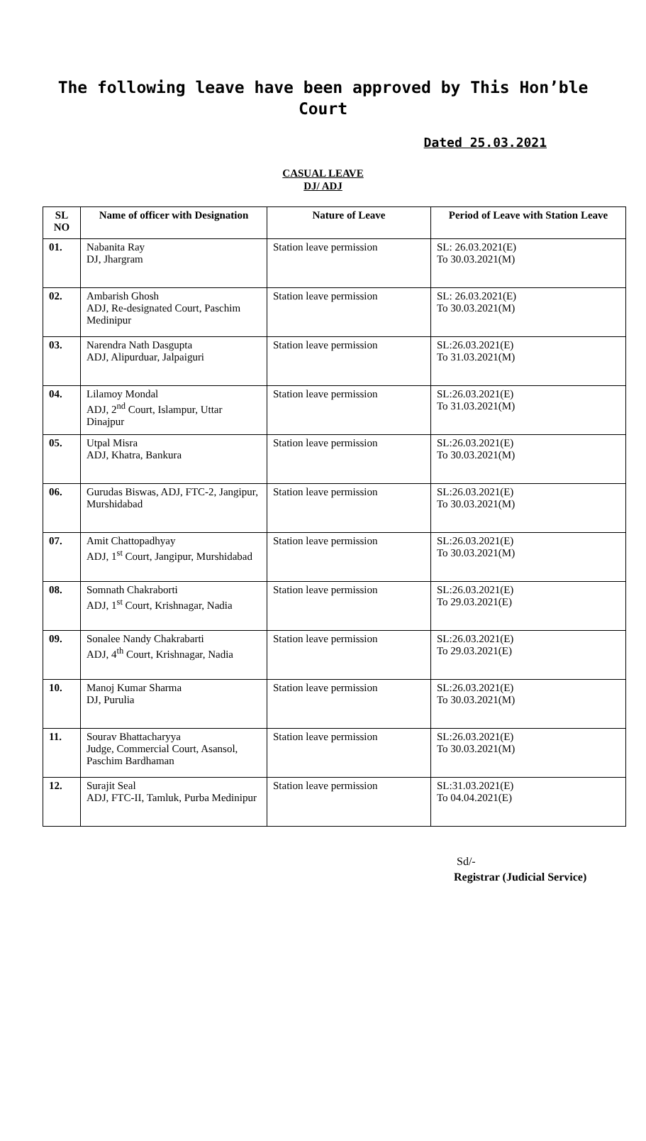The following leave have been approved by This Hon’ble Court
Dated 25.03.2021
CASUAL LEAVE
DJ/ ADJ
| SL NO | Name of officer with Designation | Nature of Leave | Period of Leave with Station Leave |
| --- | --- | --- | --- |
| 01. | Nabanita Ray DJ, Jhargram | Station leave permission | SL: 26.03.2021(E) To 30.03.2021(M) |
| 02. | Ambarish Ghosh ADJ, Re-designated Court, Paschim Medinipur | Station leave permission | SL: 26.03.2021(E) To 30.03.2021(M) |
| 03. | Narendra Nath Dasgupta ADJ, Alipurduar, Jalpaiguri | Station leave permission | SL:26.03.2021(E) To 31.03.2021(M) |
| 04. | Lilamoy Mondal ADJ, 2<sup>nd</sup> Court, Islampur, Uttar Dinajpur | Station leave permission | SL:26.03.2021(E) To 31.03.2021(M) |
| 05. | Utpal Misra ADJ, Khatra, Bankura | Station leave permission | SL:26.03.2021(E) To 30.03.2021(M) |
| 06. | Gurudas Biswas, ADJ, FTC-2, Jangipur, Murshidabad | Station leave permission | SL:26.03.2021(E) To 30.03.2021(M) |
| 07. | Amit Chattopadhyay ADJ, 1<sup>st</sup> Court, Jangipur, Murshidabad | Station leave permission | SL:26.03.2021(E) To 30.03.2021(M) |
| 08. | Somnath Chakraborti ADJ, 1<sup>st</sup> Court, Krishnagar, Nadia | Station leave permission | SL:26.03.2021(E) To 29.03.2021(E) |
| 09. | Sonalee Nandy Chakrabarti ADJ, 4<sup>th</sup> Court, Krishnagar, Nadia | Station leave permission | SL:26.03.2021(E) To 29.03.2021(E) |
| 10. | Manoj Kumar Sharma DJ, Purulia | Station leave permission | SL:26.03.2021(E) To 30.03.2021(M) |
| 11. | Sourav Bhattacharyya Judge, Commercial Court, Asansol, Paschim Bardhaman | Station leave permission | SL:26.03.2021(E) To 30.03.2021(M) |
| 12. | Surajit Seal ADJ, FTC-II, Tamluk, Purba Medinipur | Station leave permission | SL:31.03.2021(E) To 04.04.2021(E) |
Sd/-
Registrar (Judicial Service)